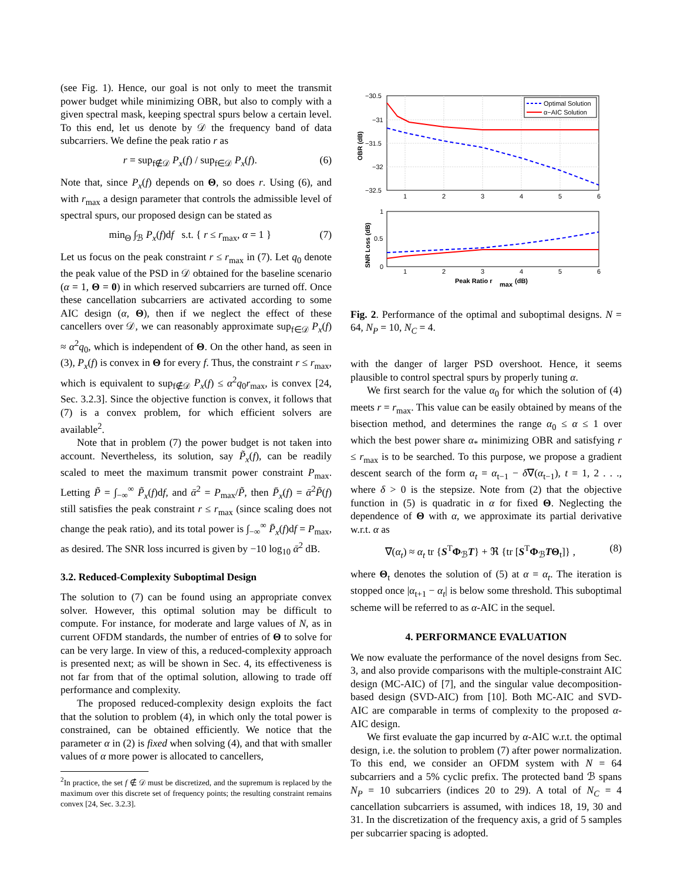(see Fig. 1). Hence, our goal is not only to meet the transmit power budget while minimizing OBR, but also to comply with a given spectral mask, keeping spectral spurs below a certain level. To this end, let us denote by 𝒟 the frequency band of data subcarriers. We define the peak ratio r as
r = sup<sub>f∉𝒟</sub> P<sub>x</sub>(f) / sup<sub>f∈𝒟</sub> P<sub>x</sub>(f). (6)
Note that, since P<sub>x</sub>(f) depends on Θ, so does r. Using (6), and with r<sub>max</sub> a design parameter that controls the admissible level of spectral spurs, our proposed design can be stated as
min<sub>Θ</sub> ∫<sub>ℬ</sub> P<sub>x</sub>(f)df s.t. { r ≤ r<sub>max</sub>, α = 1 } (7)
Let us focus on the peak constraint r ≤ r<sub>max</sub> in (7). Let q<sub>0</sub> denote the peak value of the PSD in 𝒟 obtained for the baseline scenario (α = 1, Θ = 0) in which reserved subcarriers are turned off. Once these cancellation subcarriers are activated according to some AIC design (α, Θ), then if we neglect the effect of these cancellers over 𝒟, we can reasonably approximate sup<sub>f∈𝒟</sub> P<sub>x</sub>(f) ≈ α<sup>2</sup>q<sub>0</sub>, which is independent of Θ. On the other hand, as seen in (3), P<sub>x</sub>(f) is convex in Θ for every f. Thus, the constraint r ≤ r<sub>max</sub>, which is equivalent to sup<sub>f∉𝒟</sub> P<sub>x</sub>(f) ≤ α<sup>2</sup>q<sub>0</sub>r<sub>max</sub>, is convex [24, Sec. 3.2.3]. Since the objective function is convex, it follows that (7) is a convex problem, for which efficient solvers are available<sup>2</sup>.
Note that in problem (7) the power budget is not taken into account. Nevertheless, its solution, say P̃<sub>x</sub>(f), can be readily scaled to meet the maximum transmit power constraint P<sub>max</sub>. Letting P̃ = ∫<sub>−∞</sub><sup>∞</sup> P̃<sub>x</sub>(f)df, and ᾱ<sup>2</sup> = P<sub>max</sub>/P̃, then P̄<sub>x</sub>(f) = ᾱ<sup>2</sup>P̃(f) still satisfies the peak constraint r ≤ r<sub>max</sub> (since scaling does not change the peak ratio), and its total power is ∫<sub>−∞</sub><sup>∞</sup> P̄<sub>x</sub>(f)df = P<sub>max</sub>, as desired. The SNR loss incurred is given by −10 log<sub>10</sub> ᾱ<sup>2</sup> dB.
3.2. Reduced-Complexity Suboptimal Design
The solution to (7) can be found using an appropriate convex solver. However, this optimal solution may be difficult to compute. For instance, for moderate and large values of N, as in current OFDM standards, the number of entries of Θ to solve for can be very large. In view of this, a reduced-complexity approach is presented next; as will be shown in Sec. 4, its effectiveness is not far from that of the optimal solution, allowing to trade off performance and complexity.
The proposed reduced-complexity design exploits the fact that the solution to problem (4), in which only the total power is constrained, can be obtained efficiently. We notice that the parameter α in (2) is fixed when solving (4), and that with smaller values of α more power is allocated to cancellers,
<sup>2</sup> In practice, the set f ∉ 𝒟 must be discretized, and the supremum is replaced by the maximum over this discrete set of frequency points; the resulting constraint remains convex [24, Sec. 3.2.3].
−30.5
−31
−31.5
−32
−32.5
1
2
3
4
5
6
OBR (dB)
Optimal Solution
α−AIC Solution
1
0.5
0
1
2
3
4
5
6
SNR Loss (dB)
Peak Ratio r
max
(dB)
Fig. 2. Performance of the optimal and suboptimal designs. N = 64, N<sub>P</sub> = 10, N<sub>C</sub> = 4.
with the danger of larger PSD overshoot. Hence, it seems plausible to control spectral spurs by properly tuning α.
We first search for the value α<sub>0</sub> for which the solution of (4) meets r = r<sub>max</sub>. This value can be easily obtained by means of the bisection method, and determines the range α<sub>0</sub> ≤ α ≤ 1 over which the best power share α<sub>*</sub> minimizing OBR and satisfying r ≤ r<sub>max</sub> is to be searched. To this purpose, we propose a gradient descent search of the form α<sub>t</sub> = α<sub>t−1</sub> − δ∇(α<sub>t−1</sub>), t = 1, 2 . . ., where δ > 0 is the stepsize. Note from (2) that the objective function in (5) is quadratic in α for fixed Θ. Neglecting the dependence of Θ with α, we approximate its partial derivative w.r.t. α as
∇(α<sub>t</sub>) ≈ α<sub>t</sub> tr {S<sup>T</sup>Φ<sub>ℬ</sub>T} + ℜ {tr [S<sup>T</sup>Φ<sub>ℬ</sub>TΘ<sub>t</sub>]} , (8)
where Θ<sub>t</sub> denotes the solution of (5) at α = α<sub>t</sub>. The iteration is stopped once |α<sub>t+1</sub> − α<sub>t</sub>| is below some threshold. This suboptimal scheme will be referred to as α-AIC in the sequel.
4. PERFORMANCE EVALUATION
We now evaluate the performance of the novel designs from Sec. 3, and also provide comparisons with the multiple-constraint AIC design (MC-AIC) of [7], and the singular value decomposition-based design (SVD-AIC) from [10]. Both MC-AIC and SVD-AIC are comparable in terms of complexity to the proposed α-AIC design.
We first evaluate the gap incurred by α-AIC w.r.t. the optimal design, i.e. the solution to problem (7) after power normalization. To this end, we consider an OFDM system with N = 64 subcarriers and a 5% cyclic prefix. The protected band ℬ spans N<sub>P</sub> = 10 subcarriers (indices 20 to 29). A total of N<sub>C</sub> = 4 cancellation subcarriers is assumed, with indices 18, 19, 30 and 31. In the discretization of the frequency axis, a grid of 5 samples per subcarrier spacing is adopted.